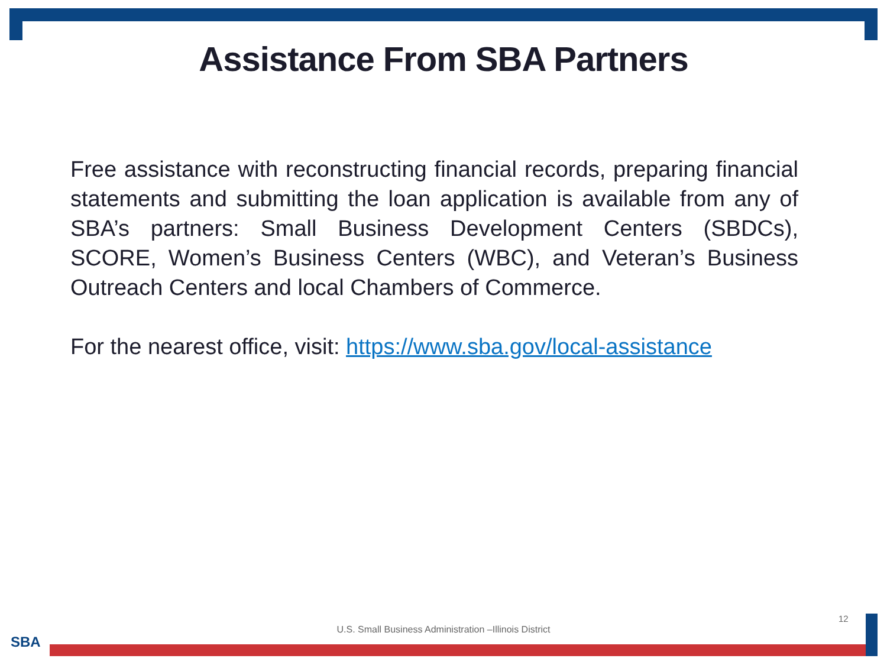Assistance From SBA Partners
Free assistance with reconstructing financial records, preparing financial statements and submitting the loan application is available from any of SBA’s partners: Small Business Development Centers (SBDCs), SCORE, Women’s Business Centers (WBC), and Veteran’s Business Outreach Centers and local Chambers of Commerce.
For the nearest office, visit: https://www.sba.gov/local-assistance
12
U.S. Small Business Administration –Illinois District
SBA